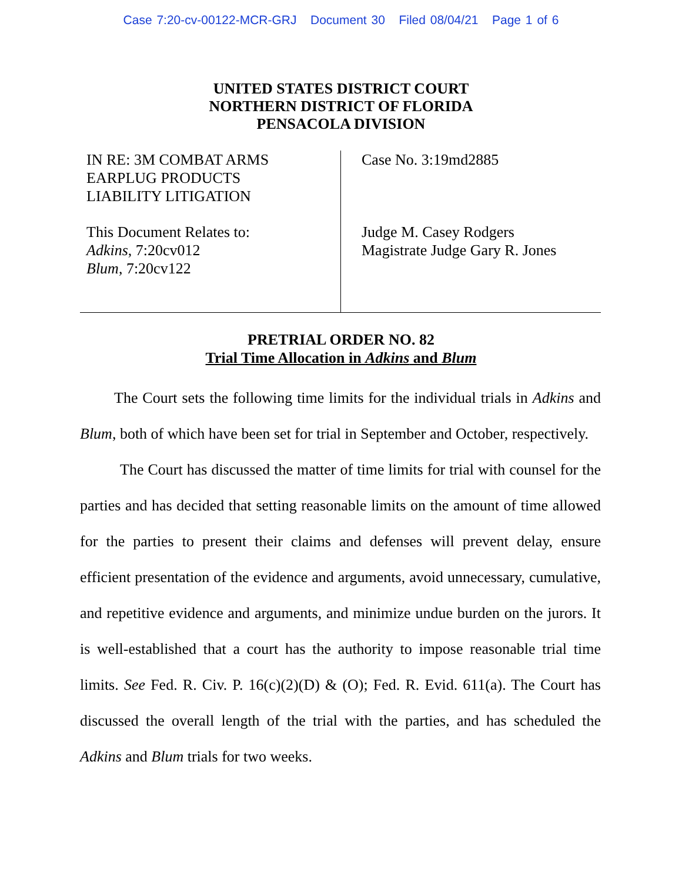Case 7:20-cv-00122-MCR-GRJ Document 30 Filed 08/04/21 Page 1 of 6
UNITED STATES DISTRICT COURT
NORTHERN DISTRICT OF FLORIDA
PENSACOLA DIVISION
IN RE: 3M COMBAT ARMS
EARPLUG PRODUCTS
LIABILITY LITIGATION
This Document Relates to:
Adkins, 7:20cv012
Blum, 7:20cv122
Case No. 3:19md2885
Judge M. Casey Rodgers
Magistrate Judge Gary R. Jones
PRETRIAL ORDER NO. 82
Trial Time Allocation in Adkins and Blum
The Court sets the following time limits for the individual trials in Adkins and Blum, both of which have been set for trial in September and October, respectively.
The Court has discussed the matter of time limits for trial with counsel for the parties and has decided that setting reasonable limits on the amount of time allowed for the parties to present their claims and defenses will prevent delay, ensure efficient presentation of the evidence and arguments, avoid unnecessary, cumulative, and repetitive evidence and arguments, and minimize undue burden on the jurors. It is well-established that a court has the authority to impose reasonable trial time limits. See Fed. R. Civ. P. 16(c)(2)(D) & (O); Fed. R. Evid. 611(a). The Court has discussed the overall length of the trial with the parties, and has scheduled the Adkins and Blum trials for two weeks.